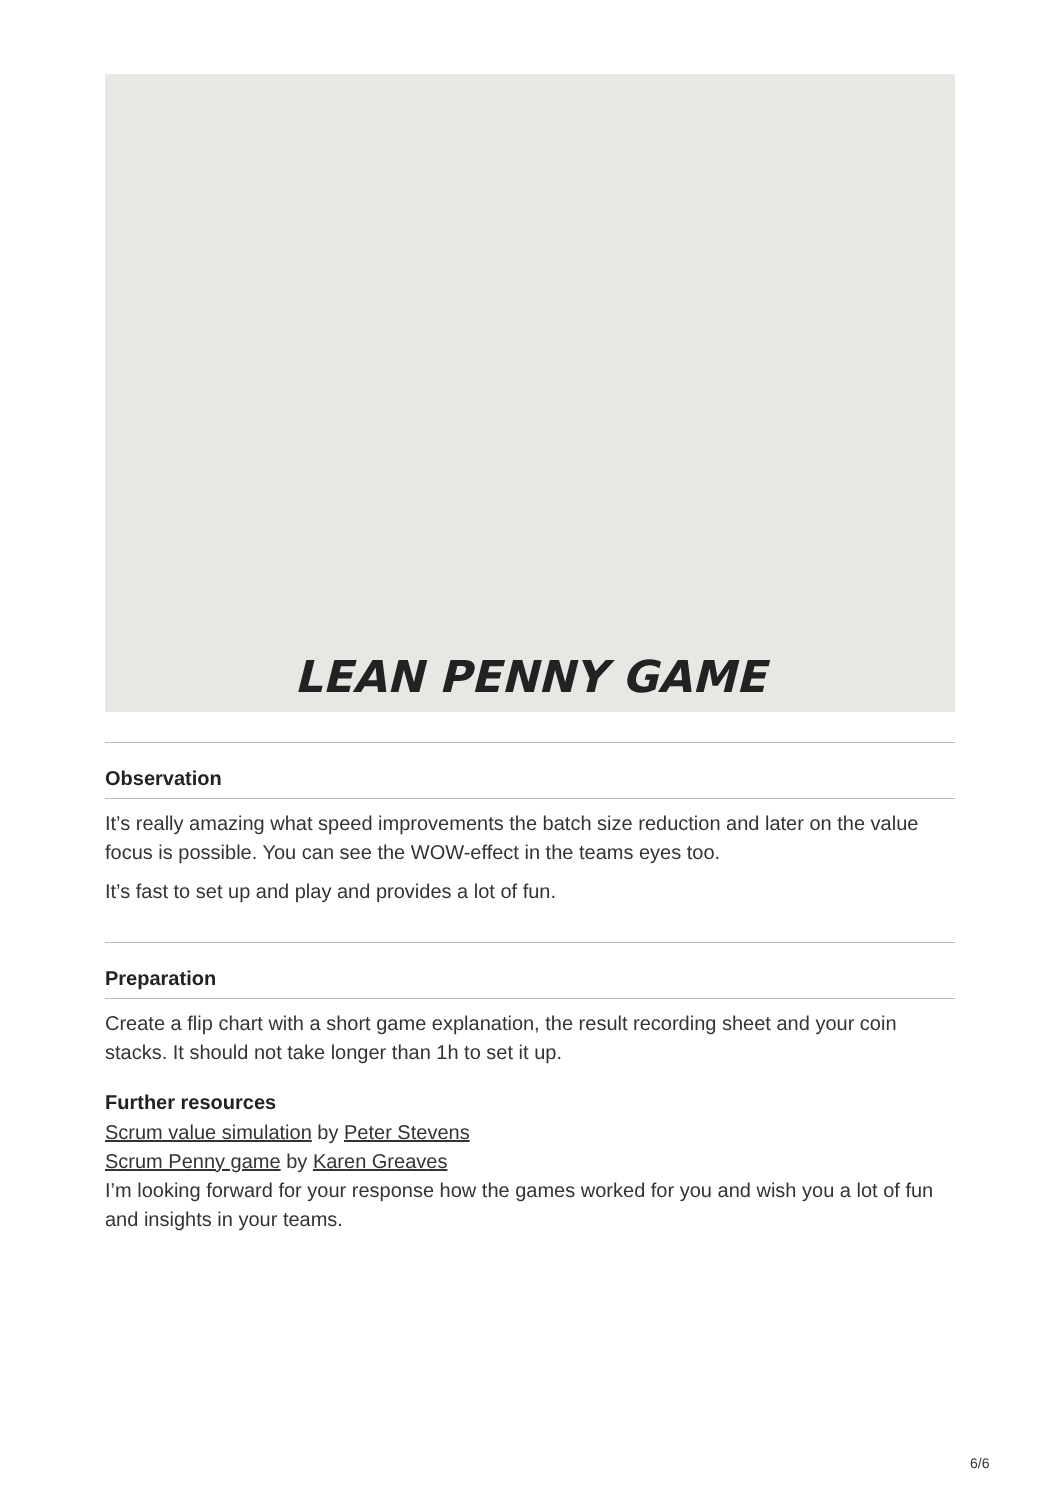LEAN PENNY GAME
Observation
It’s really amazing what speed improvements the batch size reduction and later on the value focus is possible. You can see the WOW-effect in the teams eyes too.
It’s fast to set up and play and provides a lot of fun.
Preparation
Create a flip chart with a short game explanation, the result recording sheet and your coin stacks. It should not take longer than 1h to set it up.
Further resources
Scrum value simulation by Peter Stevens
Scrum Penny game by Karen Greaves
I’m looking forward for your response how the games worked for you and wish you a lot of fun and insights in your teams.
6/6